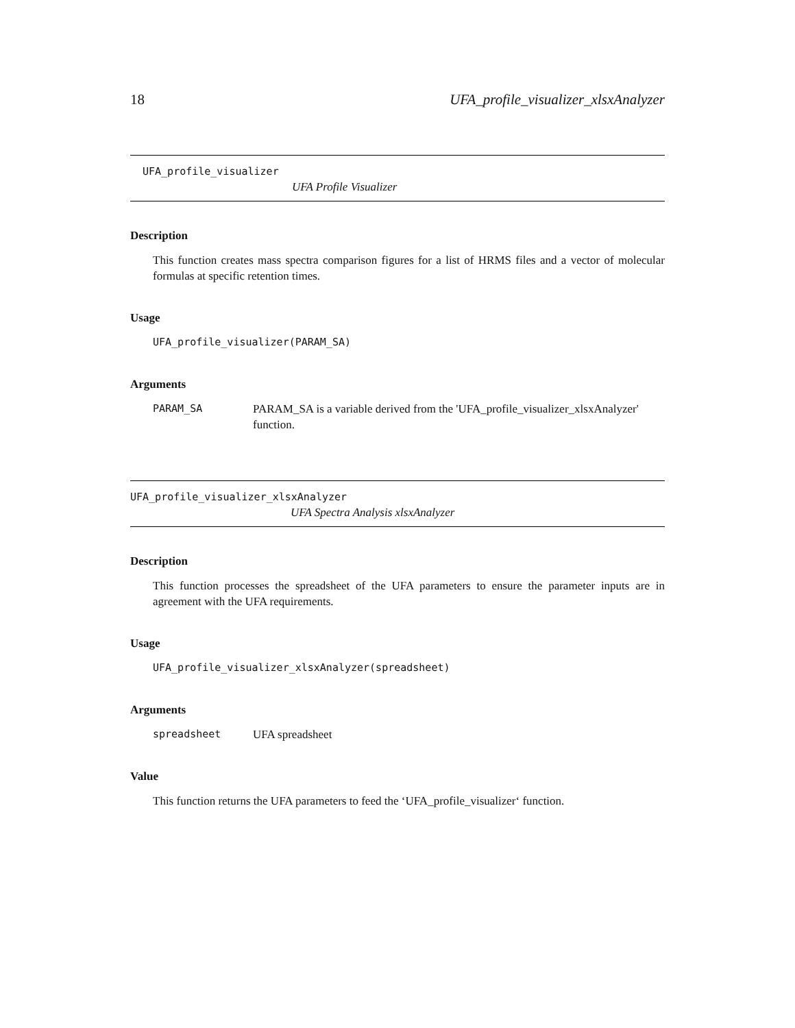18 UFA_profile_visualizer_xlsxAnalyzer
UFA_profile_visualizer
UFA Profile Visualizer
Description
This function creates mass spectra comparison figures for a list of HRMS files and a vector of molecular formulas at specific retention times.
Usage
UFA_profile_visualizer(PARAM_SA)
Arguments
PARAM_SA PARAM_SA is a variable derived from the 'UFA_profile_visualizer_xlsxAnalyzer' function.
UFA_profile_visualizer_xlsxAnalyzer
UFA Spectra Analysis xlsxAnalyzer
Description
This function processes the spreadsheet of the UFA parameters to ensure the parameter inputs are in agreement with the UFA requirements.
Usage
UFA_profile_visualizer_xlsxAnalyzer(spreadsheet)
Arguments
spreadsheet UFA spreadsheet
Value
This function returns the UFA parameters to feed the ‘UFA_profile_visualizer‘ function.